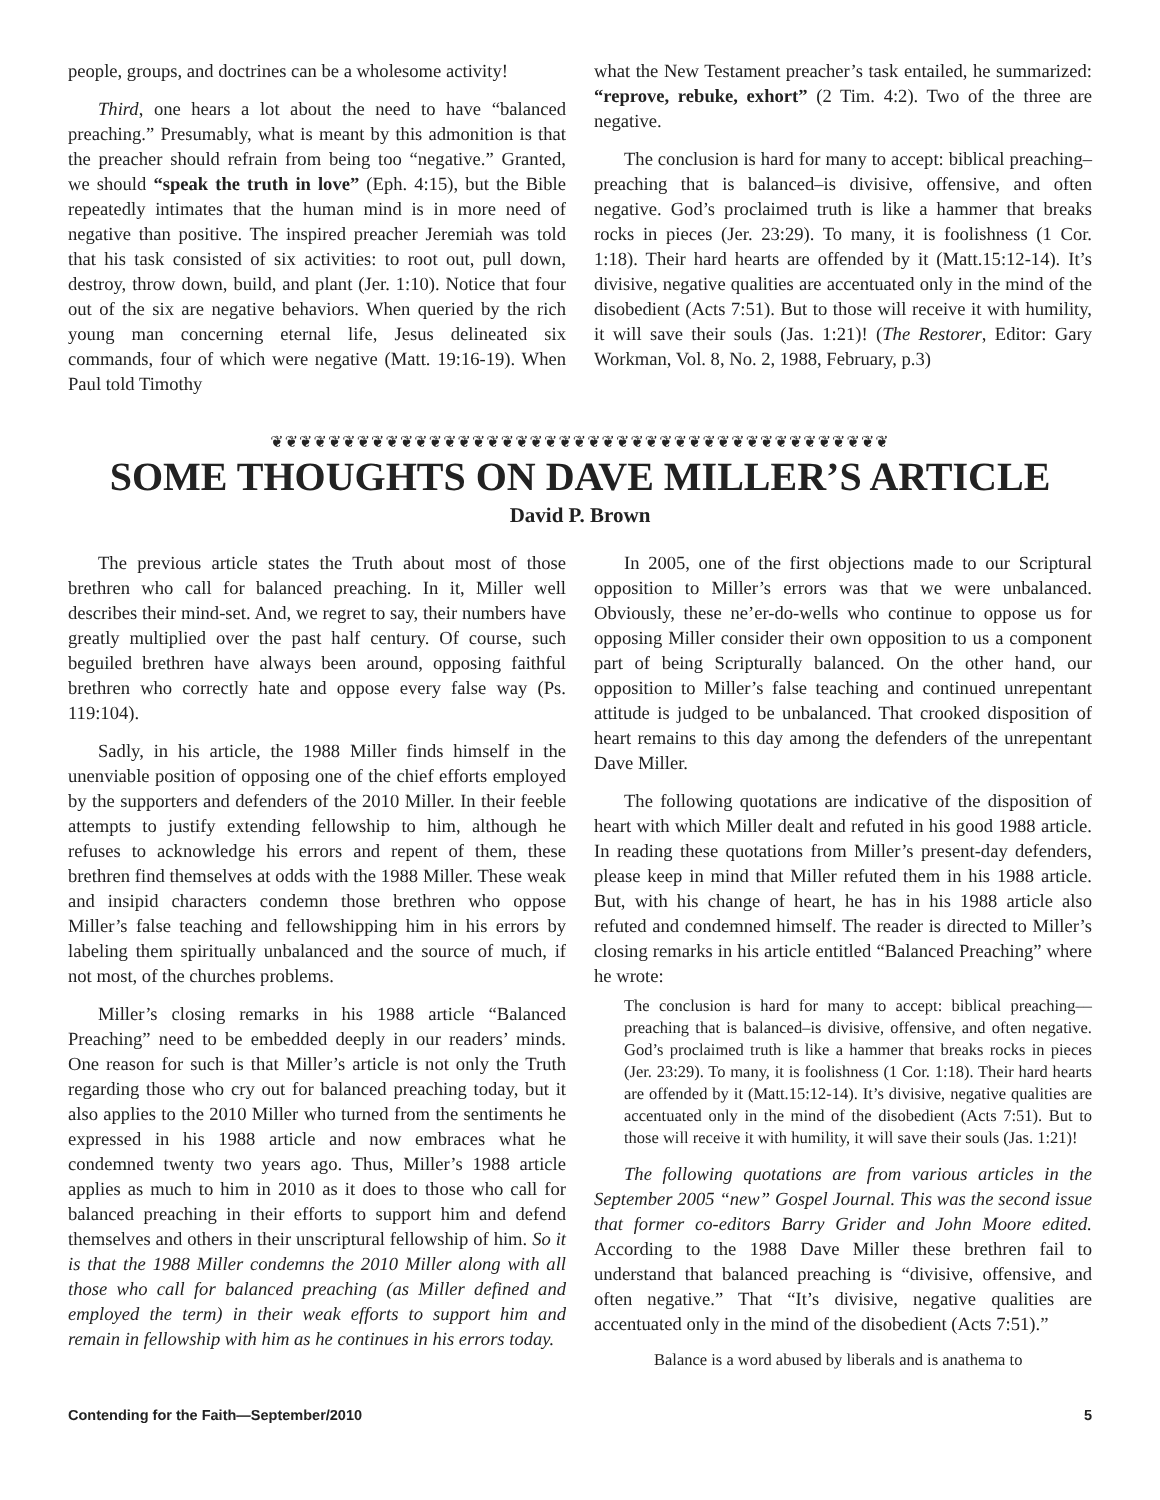people, groups, and doctrines can be a wholesome activity!
Third, one hears a lot about the need to have “balanced preaching.” Presumably, what is meant by this admonition is that the preacher should refrain from being too “negative.” Granted, we should “speak the truth in love” (Eph. 4:15), but the Bible repeatedly intimates that the human mind is in more need of negative than positive. The inspired preacher Jeremiah was told that his task consisted of six activities: to root out, pull down, destroy, throw down, build, and plant (Jer. 1:10). Notice that four out of the six are negative behaviors. When queried by the rich young man concerning eternal life, Jesus delineated six commands, four of which were negative (Matt. 19:16-19). When Paul told Timothy
what the New Testament preacher’s task entailed, he summarized: “reprove, rebuke, exhort” (2 Tim. 4:2). Two of the three are negative.
The conclusion is hard for many to accept: biblical preaching–preaching that is balanced–is divisive, offensive, and often negative. God’s proclaimed truth is like a hammer that breaks rocks in pieces (Jer. 23:29). To many, it is foolishness (1 Cor. 1:18). Their hard hearts are offended by it (Matt.15:12-14). It’s divisive, negative qualities are accentuated only in the mind of the disobedient (Acts 7:51). But to those will receive it with humility, it will save their souls (Jas. 1:21)! (The Restorer, Editor: Gary Workman, Vol. 8, No. 2, 1988, February, p.3)
❦❦❦❦❦❦❦❦❦❦❦❦❦❦❦❦❦❦❦❦❦❦❦❦❦❦❦❦❦❦❦❦❦❦❦❦❦❦❦❦❦❦❦
SOME THOUGHTS ON DAVE MILLER’S ARTICLE
David P. Brown
The previous article states the Truth about most of those brethren who call for balanced preaching. In it, Miller well describes their mind-set. And, we regret to say, their numbers have greatly multiplied over the past half century. Of course, such beguiled brethren have always been around, opposing faithful brethren who correctly hate and oppose every false way (Ps. 119:104).
Sadly, in his article, the 1988 Miller finds himself in the unenviable position of opposing one of the chief efforts employed by the supporters and defenders of the 2010 Miller. In their feeble attempts to justify extending fellowship to him, although he refuses to acknowledge his errors and repent of them, these brethren find themselves at odds with the 1988 Miller. These weak and insipid characters condemn those brethren who oppose Miller’s false teaching and fellowshipping him in his errors by labeling them spiritually unbalanced and the source of much, if not most, of the churches problems.
Miller’s closing remarks in his 1988 article “Balanced Preaching” need to be embedded deeply in our readers’ minds. One reason for such is that Miller’s article is not only the Truth regarding those who cry out for balanced preaching today, but it also applies to the 2010 Miller who turned from the sentiments he expressed in his 1988 article and now embraces what he condemned twenty two years ago. Thus, Miller’s 1988 article applies as much to him in 2010 as it does to those who call for balanced preaching in their efforts to support him and defend themselves and others in their unscriptural fellowship of him. So it is that the 1988 Miller condemns the 2010 Miller along with all those who call for balanced preaching (as Miller defined and employed the term) in their weak efforts to support him and remain in fellowship with him as he continues in his errors today.
In 2005, one of the first objections made to our Scriptural opposition to Miller’s errors was that we were unbalanced. Obviously, these ne’er-do-wells who continue to oppose us for opposing Miller consider their own opposition to us a component part of being Scripturally balanced. On the other hand, our opposition to Miller’s false teaching and continued unrepentant attitude is judged to be unbalanced. That crooked disposition of heart remains to this day among the defenders of the unrepentant Dave Miller.
The following quotations are indicative of the disposition of heart with which Miller dealt and refuted in his good 1988 article. In reading these quotations from Miller’s present-day defenders, please keep in mind that Miller refuted them in his 1988 article. But, with his change of heart, he has in his 1988 article also refuted and condemned himself. The reader is directed to Miller’s closing remarks in his article entitled “Balanced Preaching” where he wrote:
The conclusion is hard for many to accept: biblical preaching––preaching that is balanced–is divisive, offensive, and often negative. God’s proclaimed truth is like a hammer that breaks rocks in pieces (Jer. 23:29). To many, it is foolishness (1 Cor. 1:18). Their hard hearts are offended by it (Matt.15:12-14). It’s divisive, negative qualities are accentuated only in the mind of the disobedient (Acts 7:51). But to those will receive it with humility, it will save their souls (Jas. 1:21)!
The following quotations are from various articles in the September 2005 “new” Gospel Journal. This was the second issue that former co-editors Barry Grider and John Moore edited. According to the 1988 Dave Miller these brethren fail to understand that balanced preaching is “divisive, offensive, and often negative.” That “It’s divisive, negative qualities are accentuated only in the mind of the disobedient (Acts 7:51).”
Balance is a word abused by liberals and is anathema to
Contending for the Faith—September/2010 5